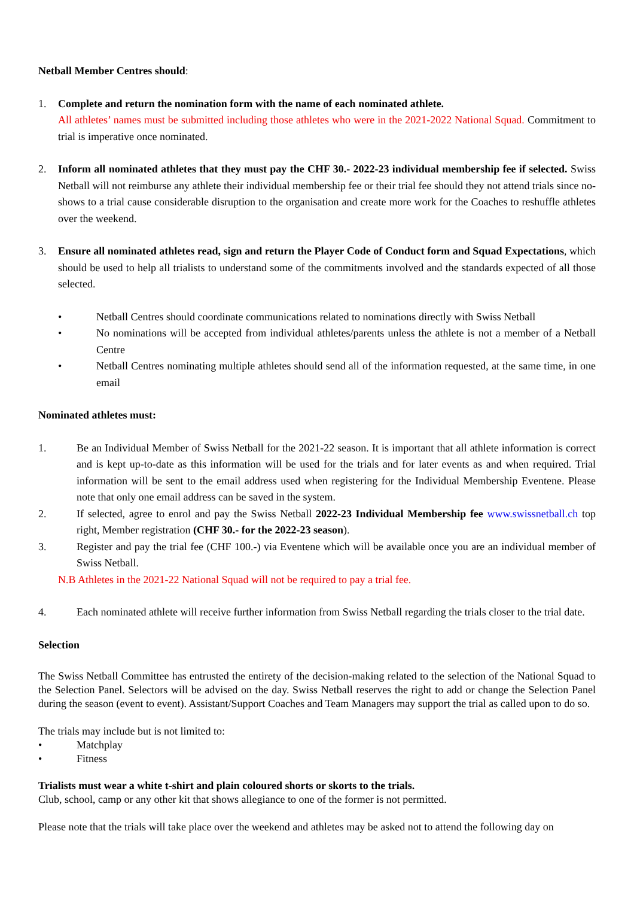Netball Member Centres should:
1. Complete and return the nomination form with the name of each nominated athlete.
All athletes’ names must be submitted including those athletes who were in the 2021-2022 National Squad. Commitment to trial is imperative once nominated.
2. Inform all nominated athletes that they must pay the CHF 30.- 2022-23 individual membership fee if selected. Swiss Netball will not reimburse any athlete their individual membership fee or their trial fee should they not attend trials since no-shows to a trial cause considerable disruption to the organisation and create more work for the Coaches to reshuffle athletes over the weekend.
3. Ensure all nominated athletes read, sign and return the Player Code of Conduct form and Squad Expectations, which should be used to help all trialists to understand some of the commitments involved and the standards expected of all those selected.
• Netball Centres should coordinate communications related to nominations directly with Swiss Netball
• No nominations will be accepted from individual athletes/parents unless the athlete is not a member of a Netball Centre
• Netball Centres nominating multiple athletes should send all of the information requested, at the same time, in one email
Nominated athletes must:
1. Be an Individual Member of Swiss Netball for the 2021-22 season. It is important that all athlete information is correct and is kept up-to-date as this information will be used for the trials and for later events as and when required. Trial information will be sent to the email address used when registering for the Individual Membership Eventene. Please note that only one email address can be saved in the system.
2. If selected, agree to enrol and pay the Swiss Netball 2022-23 Individual Membership fee www.swissnetball.ch top right, Member registration (CHF 30.- for the 2022-23 season).
3. Register and pay the trial fee (CHF 100.-) via Eventene which will be available once you are an individual member of Swiss Netball.
N.B Athletes in the 2021-22 National Squad will not be required to pay a trial fee.
4. Each nominated athlete will receive further information from Swiss Netball regarding the trials closer to the trial date.
Selection
The Swiss Netball Committee has entrusted the entirety of the decision-making related to the selection of the National Squad to the Selection Panel. Selectors will be advised on the day. Swiss Netball reserves the right to add or change the Selection Panel during the season (event to event). Assistant/Support Coaches and Team Managers may support the trial as called upon to do so.
The trials may include but is not limited to:
• Matchplay
• Fitness
Trialists must wear a white t-shirt and plain coloured shorts or skorts to the trials.
Club, school, camp or any other kit that shows allegiance to one of the former is not permitted.
Please note that the trials will take place over the weekend and athletes may be asked not to attend the following day on